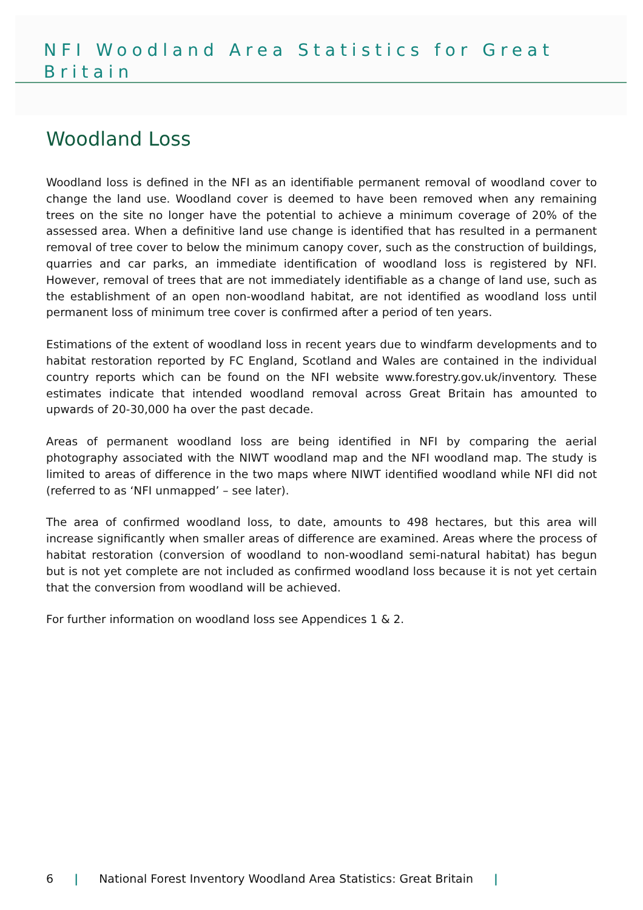NFI Woodland Area Statistics for Great Britain
Woodland Loss
Woodland loss is defined in the NFI as an identifiable permanent removal of woodland cover to change the land use. Woodland cover is deemed to have been removed when any remaining trees on the site no longer have the potential to achieve a minimum coverage of 20% of the assessed area. When a definitive land use change is identified that has resulted in a permanent removal of tree cover to below the minimum canopy cover, such as the construction of buildings, quarries and car parks, an immediate identification of woodland loss is registered by NFI. However, removal of trees that are not immediately identifiable as a change of land use, such as the establishment of an open non-woodland habitat, are not identified as woodland loss until permanent loss of minimum tree cover is confirmed after a period of ten years.
Estimations of the extent of woodland loss in recent years due to windfarm developments and to habitat restoration reported by FC England, Scotland and Wales are contained in the individual country reports which can be found on the NFI website www.forestry.gov.uk/inventory. These estimates indicate that intended woodland removal across Great Britain has amounted to upwards of 20-30,000 ha over the past decade.
Areas of permanent woodland loss are being identified in NFI by comparing the aerial photography associated with the NIWT woodland map and the NFI woodland map. The study is limited to areas of difference in the two maps where NIWT identified woodland while NFI did not (referred to as ‘NFI unmapped’ – see later).
The area of confirmed woodland loss, to date, amounts to 498 hectares, but this area will increase significantly when smaller areas of difference are examined. Areas where the process of habitat restoration (conversion of woodland to non-woodland semi-natural habitat) has begun but is not yet complete are not included as confirmed woodland loss because it is not yet certain that the conversion from woodland will be achieved.
For further information on woodland loss see Appendices 1 & 2.
6 | National Forest Inventory Woodland Area Statistics: Great Britain |